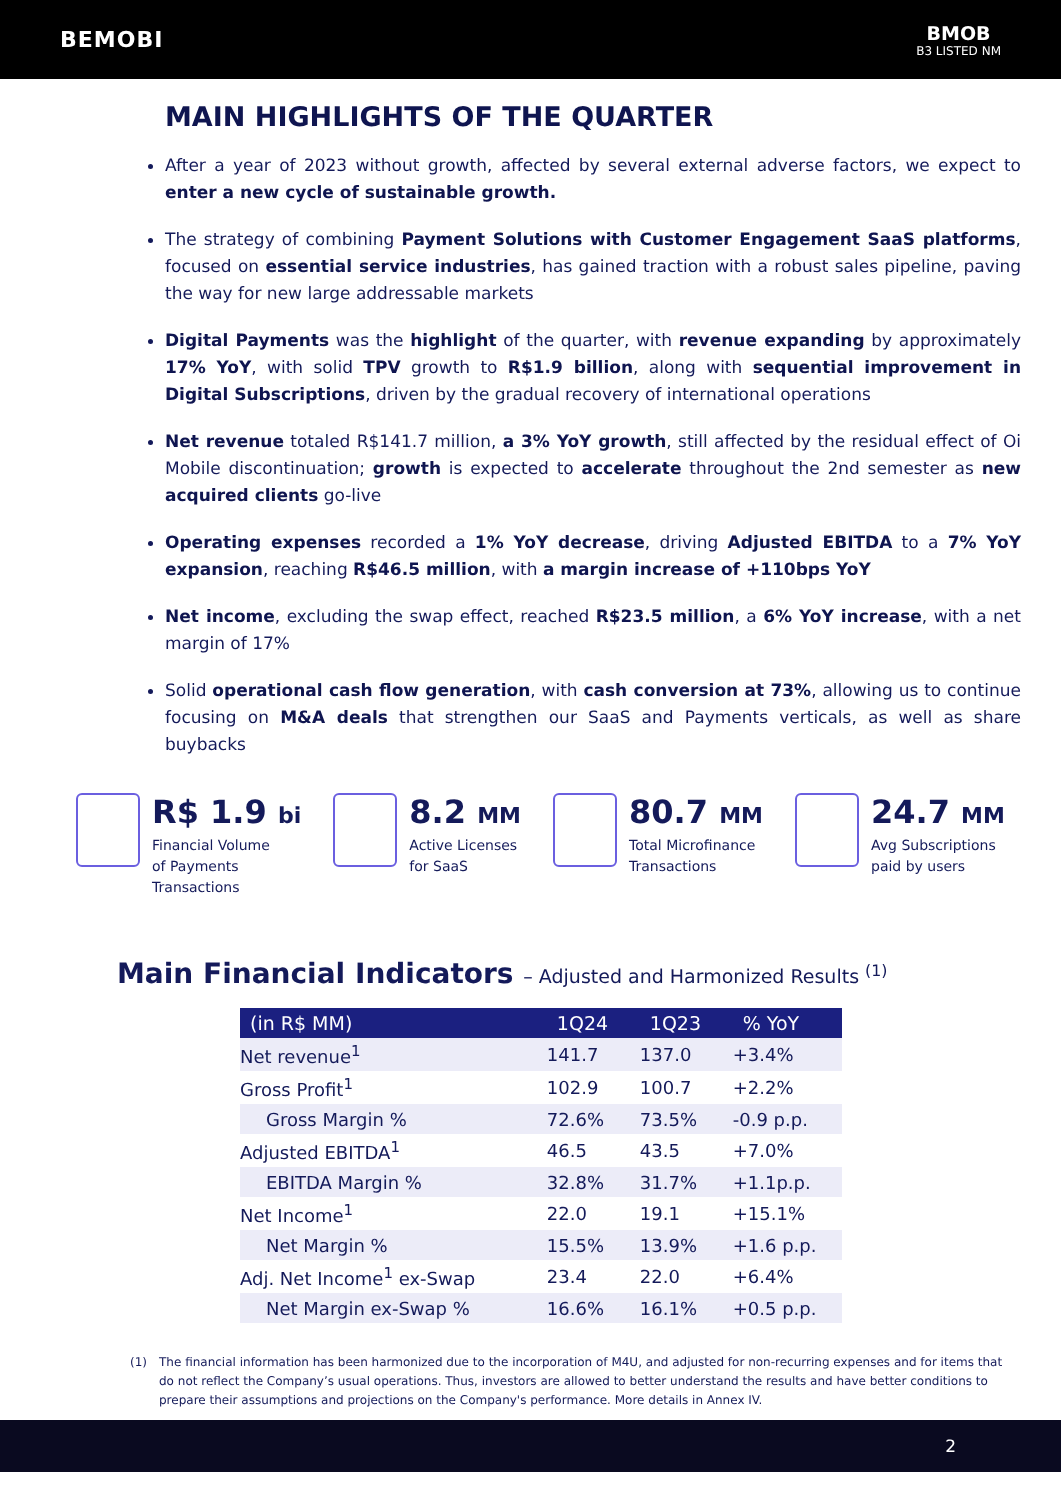BEMOBI
BMOB
B3 LISTED NM
MAIN HIGHLIGHTS OF THE QUARTER
After a year of 2023 without growth, affected by several external adverse factors, we expect to enter a new cycle of sustainable growth.
The strategy of combining Payment Solutions with Customer Engagement SaaS platforms, focused on essential service industries, has gained traction with a robust sales pipeline, paving the way for new large addressable markets
Digital Payments was the highlight of the quarter, with revenue expanding by approximately 17% YoY, with solid TPV growth to R$1.9 billion, along with sequential improvement in Digital Subscriptions, driven by the gradual recovery of international operations
Net revenue totaled R$141.7 million, a 3% YoY growth, still affected by the residual effect of Oi Mobile discontinuation; growth is expected to accelerate throughout the 2nd semester as new acquired clients go-live
Operating expenses recorded a 1% YoY decrease, driving Adjusted EBITDA to a 7% YoY expansion, reaching R$46.5 million, with a margin increase of +110bps YoY
Net income, excluding the swap effect, reached R$23.5 million, a 6% YoY increase, with a net margin of 17%
Solid operational cash flow generation, with cash conversion at 73%, allowing us to continue focusing on M&A deals that strengthen our SaaS and Payments verticals, as well as share buybacks
R$ 1.9 bi
Financial Volume
of Payments
Transactions
8.2 MM
Active Licenses
for SaaS
80.7 MM
Total Microfinance
Transactions
24.7 MM
Avg Subscriptions
paid by users
Main Financial Indicators – Adjusted and Harmonized Results <sup>(1)</sup>
| (in R$ MM) | 1Q24 | 1Q23 | % YoY |
| --- | --- | --- | --- |
| Net revenue<sup>1</sup> | 141.7 | 137.0 | +3.4% |
| Gross Profit<sup>1</sup> | 102.9 | 100.7 | +2.2% |
| Gross Margin % | 72.6% | 73.5% | -0.9 p.p. |
| Adjusted EBITDA<sup>1</sup> | 46.5 | 43.5 | +7.0% |
| EBITDA Margin % | 32.8% | 31.7% | +1.1p.p. |
| Net Income<sup>1</sup> | 22.0 | 19.1 | +15.1% |
| Net Margin % | 15.5% | 13.9% | +1.6 p.p. |
| Adj. Net Income<sup>1</sup> ex-Swap | 23.4 | 22.0 | +6.4% |
| Net Margin ex-Swap % | 16.6% | 16.1% | +0.5 p.p. |
(1) The financial information has been harmonized due to the incorporation of M4U, and adjusted for non-recurring expenses and for items that do not reflect the Company’s usual operations. Thus, investors are allowed to better understand the results and have better conditions to prepare their assumptions and projections on the Company's performance. More details in Annex IV.
2